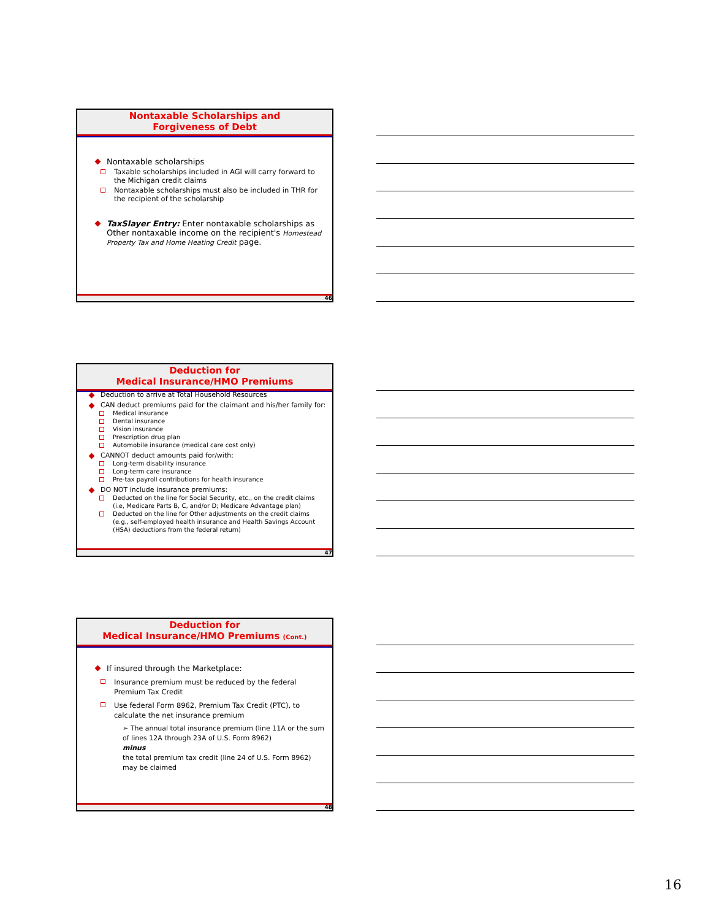Nontaxable Scholarships and
Forgiveness of Debt
Nontaxable scholarships
Taxable scholarships included in AGI will carry forward to the Michigan credit claims
Nontaxable scholarships must also be included in THR for the recipient of the scholarship
TaxSlayer Entry: Enter nontaxable scholarships as Other nontaxable income on the recipient's Homestead Property Tax and Home Heating Credit page.
46
Deduction for
Medical Insurance/HMO Premiums
Deduction to arrive at Total Household Resources
CAN deduct premiums paid for the claimant and his/her family for:
Medical insurance
Dental insurance
Vision insurance
Prescription drug plan
Automobile insurance (medical care cost only)
CANNOT deduct amounts paid for/with:
Long-term disability insurance
Long-term care insurance
Pre-tax payroll contributions for health insurance
DO NOT include insurance premiums:
Deducted on the line for Social Security, etc., on the credit claims (i.e, Medicare Parts B, C, and/or D; Medicare Advantage plan)
Deducted on the line for Other adjustments on the credit claims (e.g., self-employed health insurance and Health Savings Account (HSA) deductions from the federal return)
47
Deduction for
Medical Insurance/HMO Premiums (Cont.)
If insured through the Marketplace:
Insurance premium must be reduced by the federal Premium Tax Credit
Use federal Form 8962, Premium Tax Credit (PTC), to calculate the net insurance premium
➢ The annual total insurance premium (line 11A or the sum of lines 12A through 23A of U.S. Form 8962)
minus
the total premium tax credit (line 24 of U.S. Form 8962) may be claimed
48
16